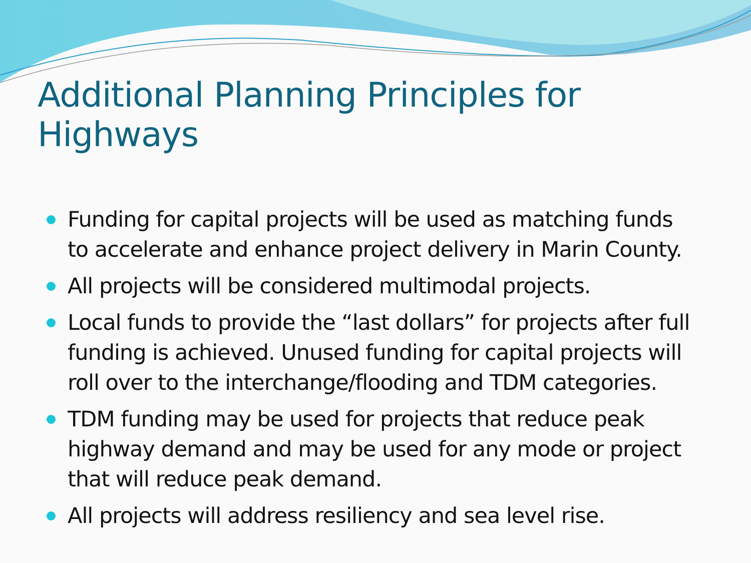Additional Planning Principles for Highways
Funding for capital projects will be used as matching funds to accelerate and enhance project delivery in Marin County.
All projects will be considered multimodal projects.
Local funds to provide the “last dollars” for projects after full funding is achieved. Unused funding for capital projects will roll over to the interchange/flooding and TDM categories.
TDM funding may be used for projects that reduce peak highway demand and may be used for any mode or project that will reduce peak demand.
All projects will address resiliency and sea level rise.